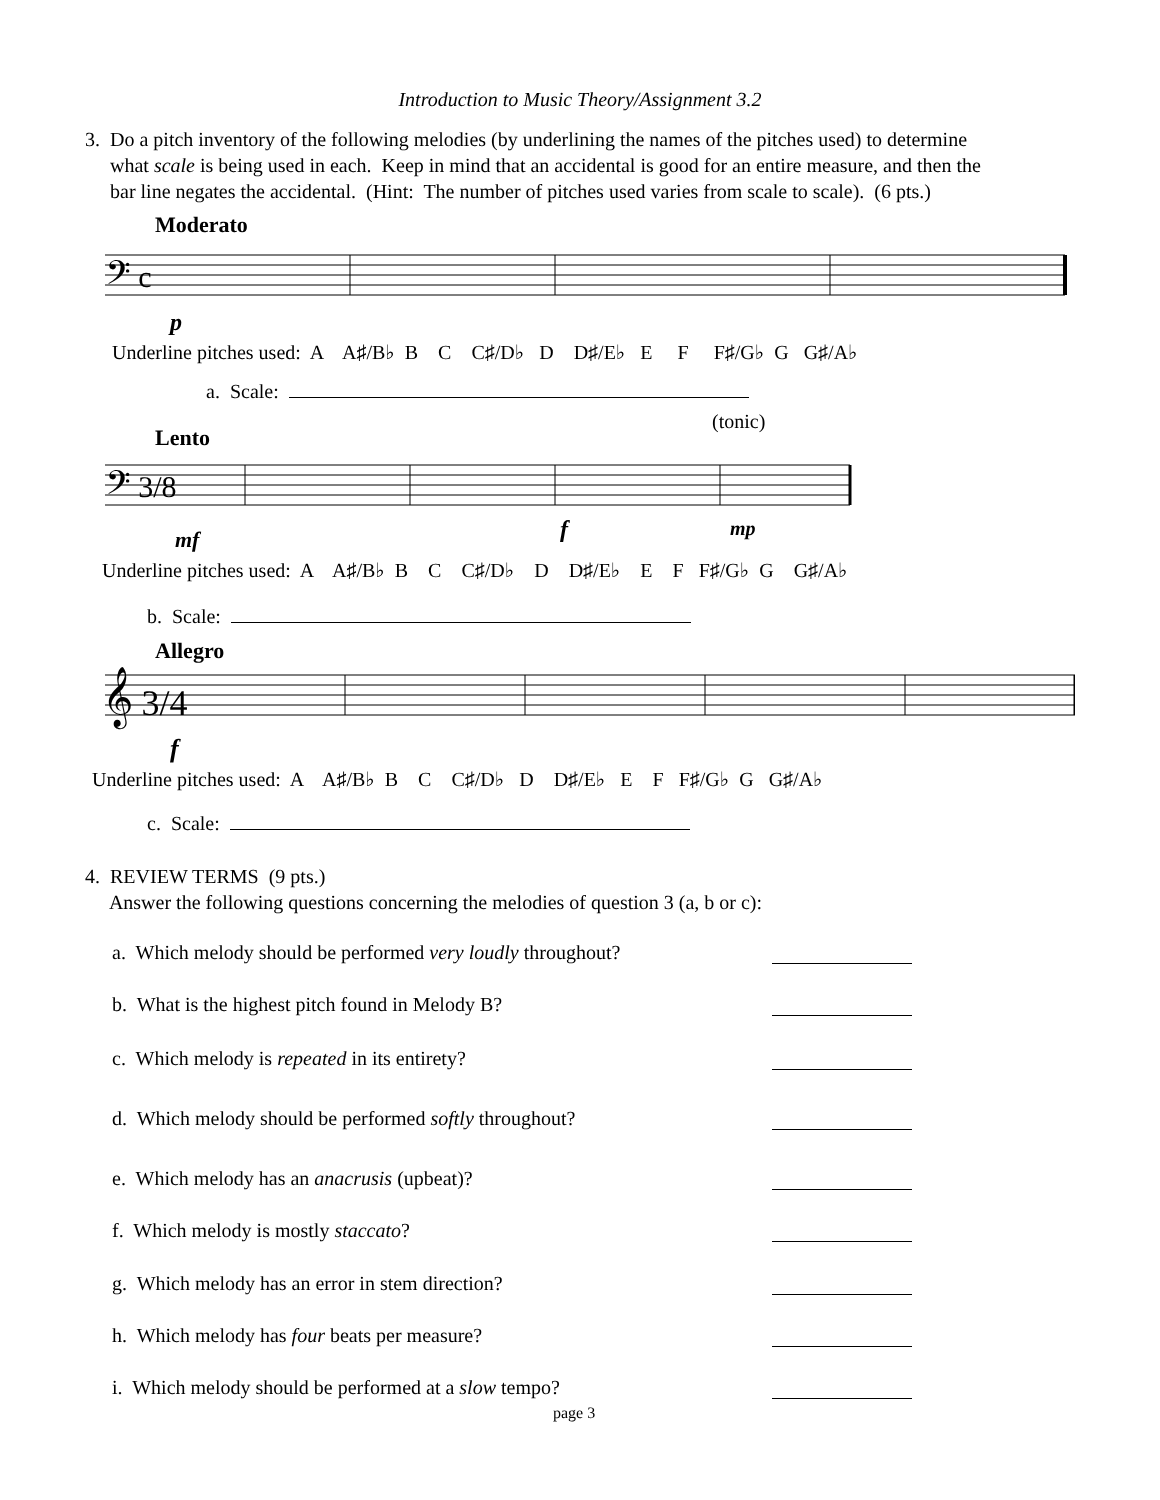Introduction to Music Theory/Assignment 3.2
3. Do a pitch inventory of the following melodies (by underlining the names of the pitches used) to determine
what scale is being used in each. Keep in mind that an accidental is good for an entire measure, and then the
bar line negates the accidental. (Hint: The number of pitches used varies from scale to scale). (6 pts.)
Moderato
𝄢 c
p
Underline pitches used: A A♯/B♭ B C C♯/D♭ D D♯/E♭ E F F♯/G♭ G G♯/A♭
a. Scale:
(tonic)
Lento
𝄢 3/8
mf
f
mp
Underline pitches used: A A♯/B♭ B C C♯/D♭ D D♯/E♭ E F F♯/G♭ G G♯/A♭
b. Scale:
Allegro
𝄞 3/4
f
Underline pitches used: A A♯/B♭ B C C♯/D♭ D D♯/E♭ E F F♯/G♭ G G♯/A♭
c. Scale:
4. REVIEW TERMS (9 pts.)
Answer the following questions concerning the melodies of question 3 (a, b or c):
a. Which melody should be performed very loudly throughout?
b. What is the highest pitch found in Melody B?
c. Which melody is repeated in its entirety?
d. Which melody should be performed softly throughout?
e. Which melody has an anacrusis (upbeat)?
f. Which melody is mostly staccato?
g. Which melody has an error in stem direction?
h. Which melody has four beats per measure?
i. Which melody should be performed at a slow tempo?
page 3